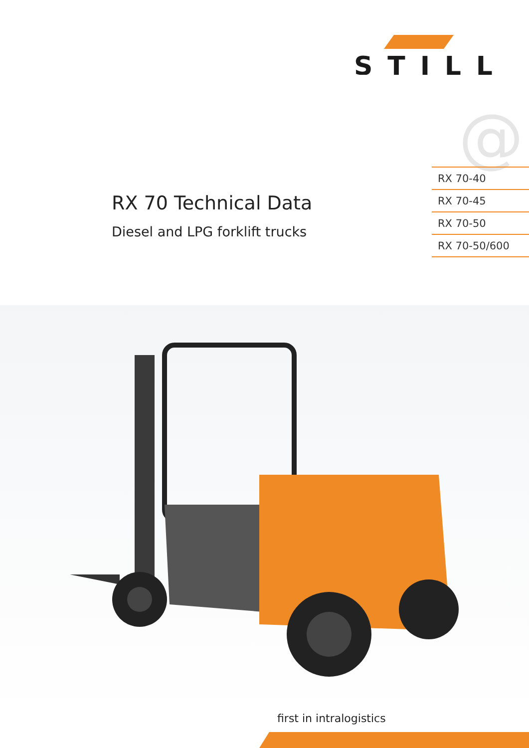STILL
@
RX 70 Technical Data
Diesel and LPG forklift trucks
RX 70-40
RX 70-45
RX 70-50
RX 70-50/600
first in intralogistics